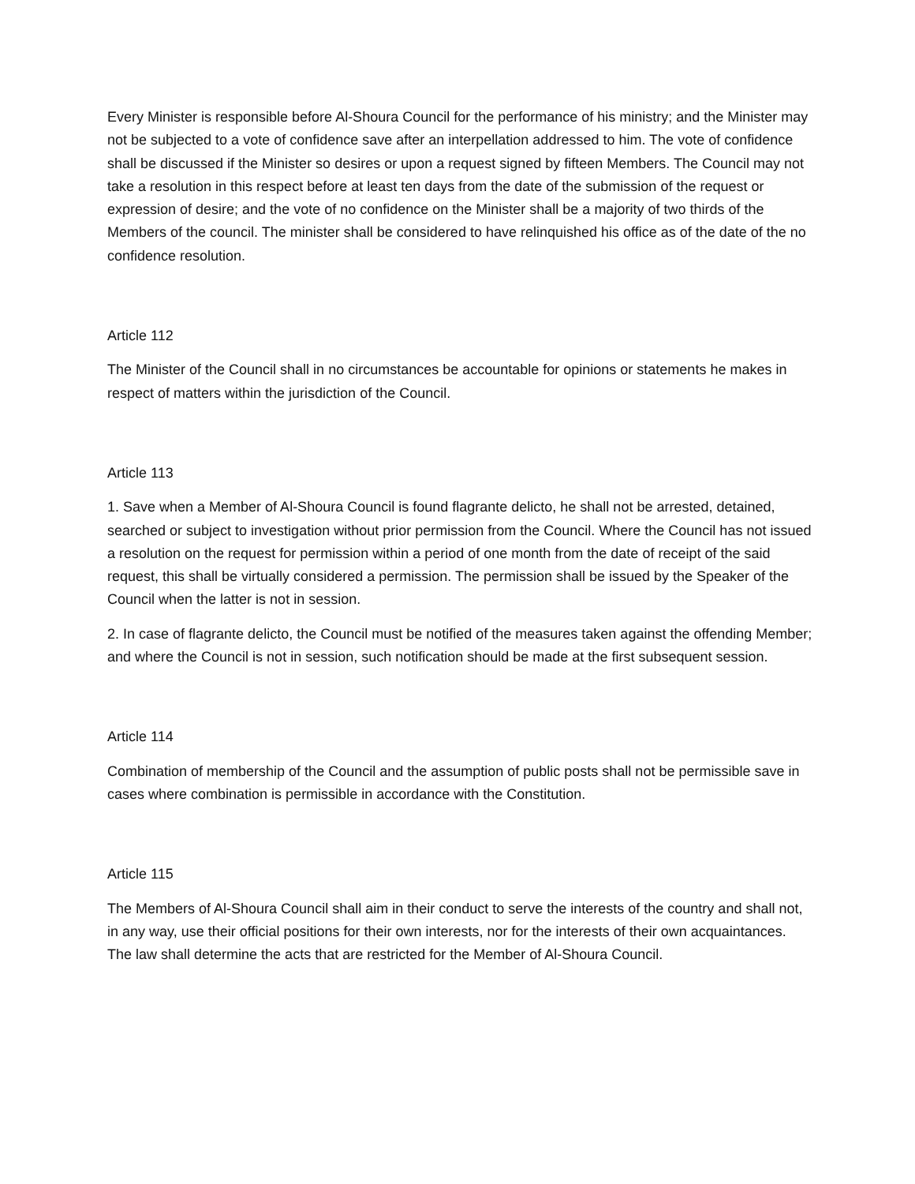Every Minister is responsible before Al-Shoura Council for the performance of his ministry; and the Minister may not be subjected to a vote of confidence save after an interpellation addressed to him. The vote of confidence shall be discussed if the Minister so desires or upon a request signed by fifteen Members. The Council may not take a resolution in this respect before at least ten days from the date of the submission of the request or expression of desire; and the vote of no confidence on the Minister shall be a majority of two thirds of the Members of the council. The minister shall be considered to have relinquished his office as of the date of the no confidence resolution.
Article 112
The Minister of the Council shall in no circumstances be accountable for opinions or statements he makes in respect of matters within the jurisdiction of the Council.
Article 113
1. Save when a Member of Al-Shoura Council is found flagrante delicto, he shall not be arrested, detained, searched or subject to investigation without prior permission from the Council. Where the Council has not issued a resolution on the request for permission within a period of one month from the date of receipt of the said request, this shall be virtually considered a permission. The permission shall be issued by the Speaker of the Council when the latter is not in session.
2. In case of flagrante delicto, the Council must be notified of the measures taken against the offending Member; and where the Council is not in session, such notification should be made at the first subsequent session.
Article 114
Combination of membership of the Council and the assumption of public posts shall not be permissible save in cases where combination is permissible in accordance with the Constitution.
Article 115
The Members of Al-Shoura Council shall aim in their conduct to serve the interests of the country and shall not, in any way, use their official positions for their own interests, nor for the interests of their own acquaintances. The law shall determine the acts that are restricted for the Member of Al-Shoura Council.